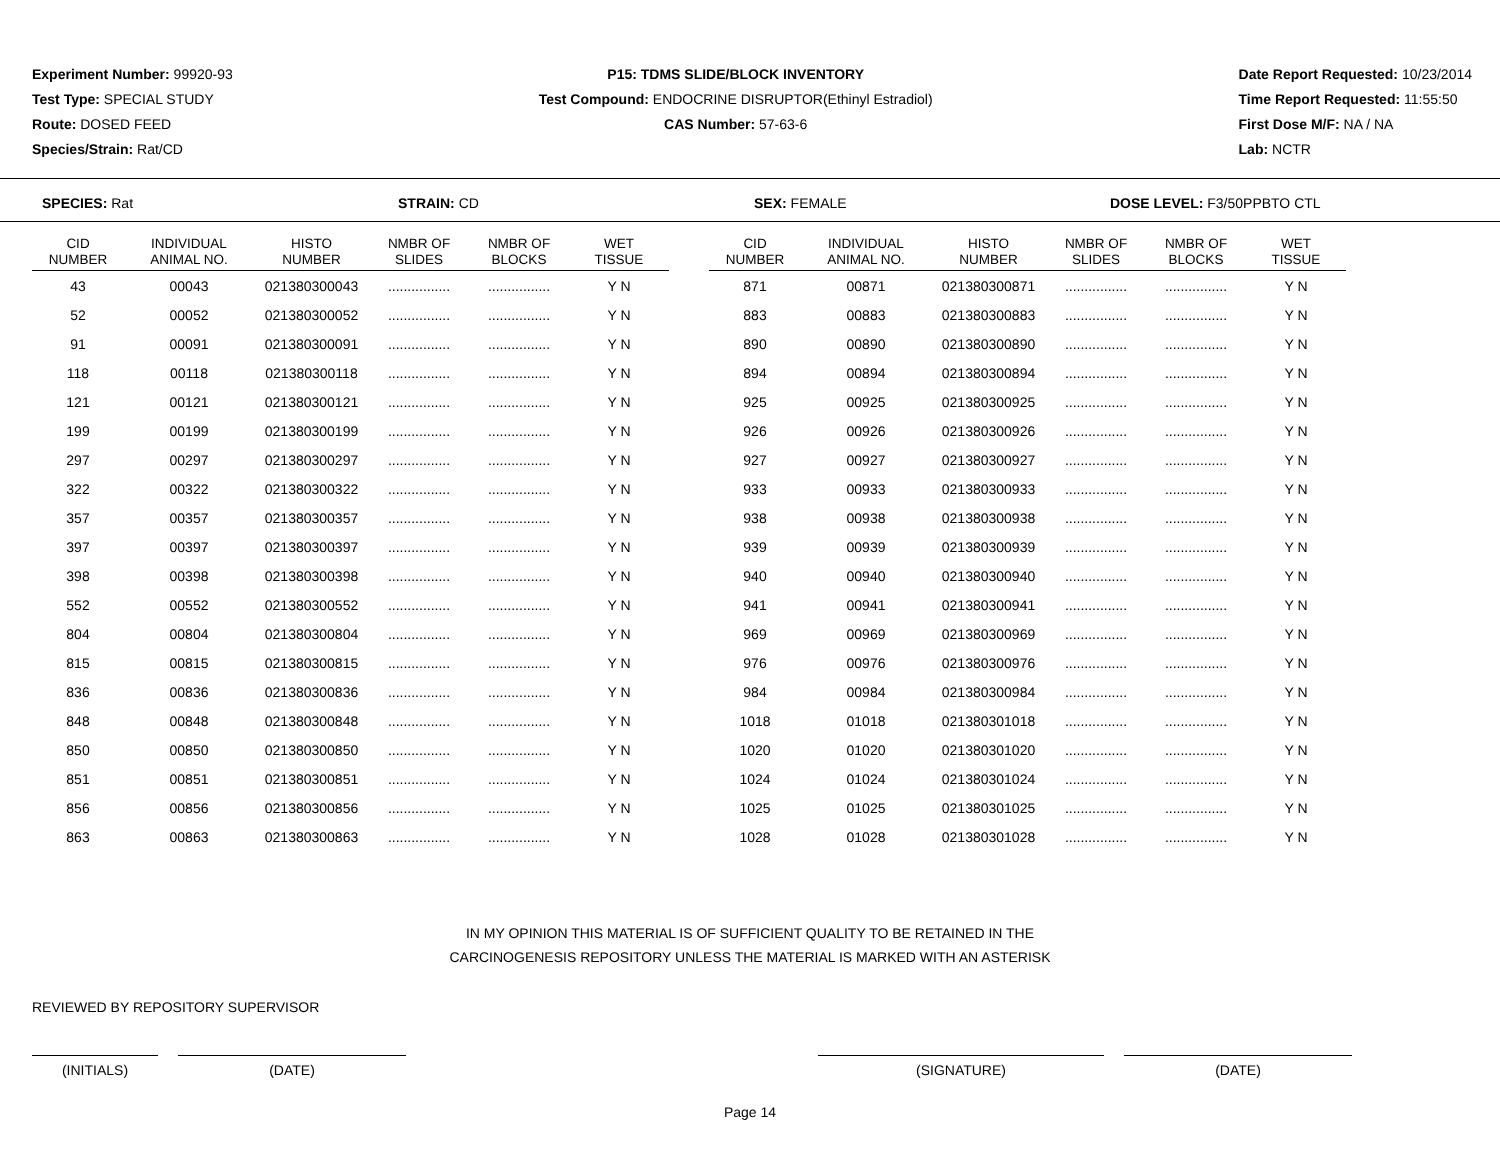Experiment Number: 99920-93
Test Type: SPECIAL STUDY
Route: DOSED FEED
Species/Strain: Rat/CD
P15: TDMS SLIDE/BLOCK INVENTORY
Test Compound: ENDOCRINE DISRUPTOR(Ethinyl Estradiol)
CAS Number: 57-63-6
Date Report Requested: 10/23/2014
Time Report Requested: 11:55:50
First Dose M/F: NA / NA
Lab: NCTR
SPECIES: Rat STRAIN: CD SEX: FEMALE DOSE LEVEL: F3/50PPBTO CTL
| CID NUMBER | INDIVIDUAL ANIMAL NO. | HISTO NUMBER | NMBR OF SLIDES | NMBR OF BLOCKS | WET TISSUE | | CID NUMBER | INDIVIDUAL ANIMAL NO. | HISTO NUMBER | NMBR OF SLIDES | NMBR OF BLOCKS | WET TISSUE |
| --- | --- | --- | --- | --- | --- | --- | --- | --- | --- | --- | --- | --- |
| 43 | 00043 | 021380300043 | ................ | ................ | Y N | | 871 | 00871 | 021380300871 | ................ | ................ | Y N |
| 52 | 00052 | 021380300052 | ................ | ................ | Y N | | 883 | 00883 | 021380300883 | ................ | ................ | Y N |
| 91 | 00091 | 021380300091 | ................ | ................ | Y N | | 890 | 00890 | 021380300890 | ................ | ................ | Y N |
| 118 | 00118 | 021380300118 | ................ | ................ | Y N | | 894 | 00894 | 021380300894 | ................ | ................ | Y N |
| 121 | 00121 | 021380300121 | ................ | ................ | Y N | | 925 | 00925 | 021380300925 | ................ | ................ | Y N |
| 199 | 00199 | 021380300199 | ................ | ................ | Y N | | 926 | 00926 | 021380300926 | ................ | ................ | Y N |
| 297 | 00297 | 021380300297 | ................ | ................ | Y N | | 927 | 00927 | 021380300927 | ................ | ................ | Y N |
| 322 | 00322 | 021380300322 | ................ | ................ | Y N | | 933 | 00933 | 021380300933 | ................ | ................ | Y N |
| 357 | 00357 | 021380300357 | ................ | ................ | Y N | | 938 | 00938 | 021380300938 | ................ | ................ | Y N |
| 397 | 00397 | 021380300397 | ................ | ................ | Y N | | 939 | 00939 | 021380300939 | ................ | ................ | Y N |
| 398 | 00398 | 021380300398 | ................ | ................ | Y N | | 940 | 00940 | 021380300940 | ................ | ................ | Y N |
| 552 | 00552 | 021380300552 | ................ | ................ | Y N | | 941 | 00941 | 021380300941 | ................ | ................ | Y N |
| 804 | 00804 | 021380300804 | ................ | ................ | Y N | | 969 | 00969 | 021380300969 | ................ | ................ | Y N |
| 815 | 00815 | 021380300815 | ................ | ................ | Y N | | 976 | 00976 | 021380300976 | ................ | ................ | Y N |
| 836 | 00836 | 021380300836 | ................ | ................ | Y N | | 984 | 00984 | 021380300984 | ................ | ................ | Y N |
| 848 | 00848 | 021380300848 | ................ | ................ | Y N | | 1018 | 01018 | 021380301018 | ................ | ................ | Y N |
| 850 | 00850 | 021380300850 | ................ | ................ | Y N | | 1020 | 01020 | 021380301020 | ................ | ................ | Y N |
| 851 | 00851 | 021380300851 | ................ | ................ | Y N | | 1024 | 01024 | 021380301024 | ................ | ................ | Y N |
| 856 | 00856 | 021380300856 | ................ | ................ | Y N | | 1025 | 01025 | 021380301025 | ................ | ................ | Y N |
| 863 | 00863 | 021380300863 | ................ | ................ | Y N | | 1028 | 01028 | 021380301028 | ................ | ................ | Y N |
IN MY OPINION THIS MATERIAL IS OF SUFFICIENT QUALITY TO BE RETAINED IN THE
CARCINOGENESIS REPOSITORY UNLESS THE MATERIAL IS MARKED WITH AN ASTERISK
REVIEWED BY REPOSITORY SUPERVISOR
(INITIALS) (DATE) (SIGNATURE) (DATE)
Page 14